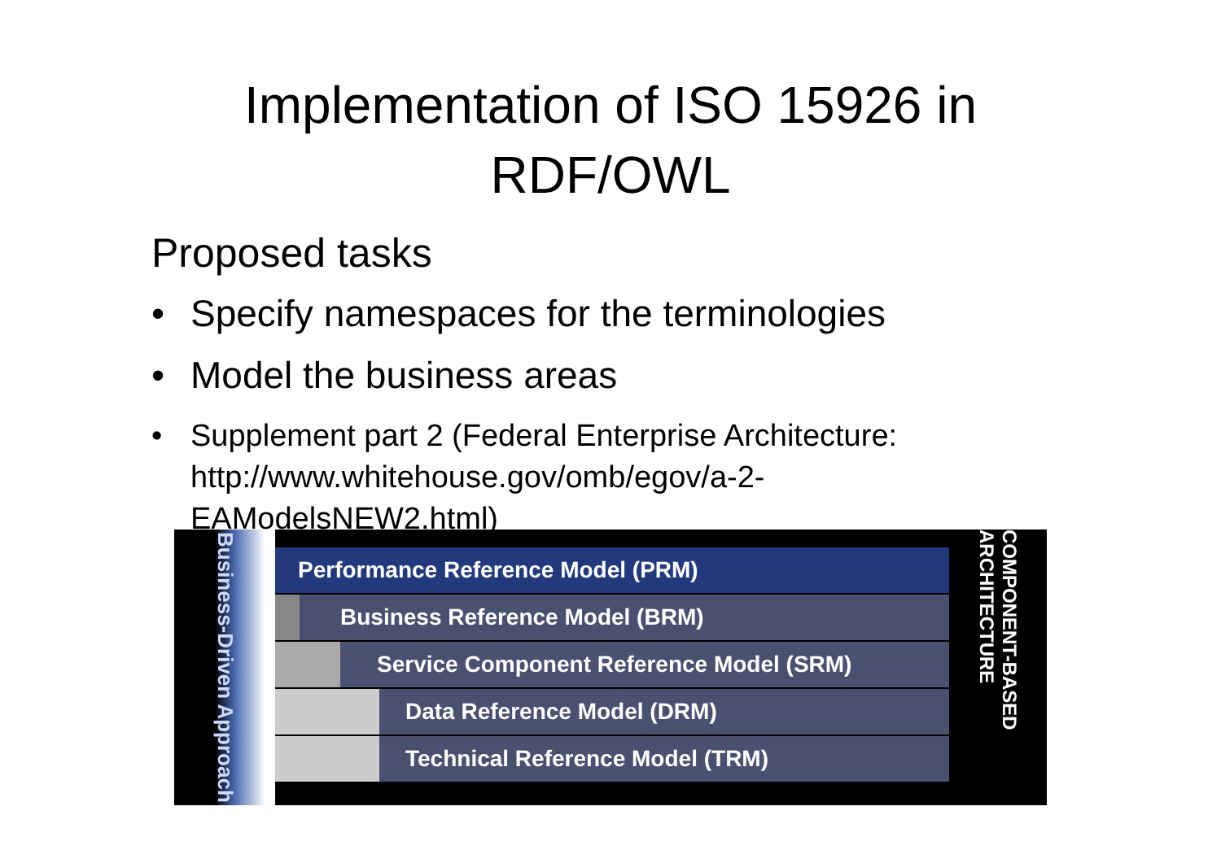Implementation of ISO 15926 in
RDF/OWL
Proposed tasks
• Specify namespaces for the terminologies
• Model the business areas
• Supplement part 2 (Federal Enterprise Architecture: http://www.whitehouse.gov/omb/egov/a-2-EAModelsNEW2.html)
Business-Driven Approach
Performance Reference Model (PRM)
Business Reference Model (BRM)
Service Component Reference Model (SRM)
Data Reference Model (DRM)
Technical Reference Model (TRM)
COMPONENT-BASED ARCHITECTURE